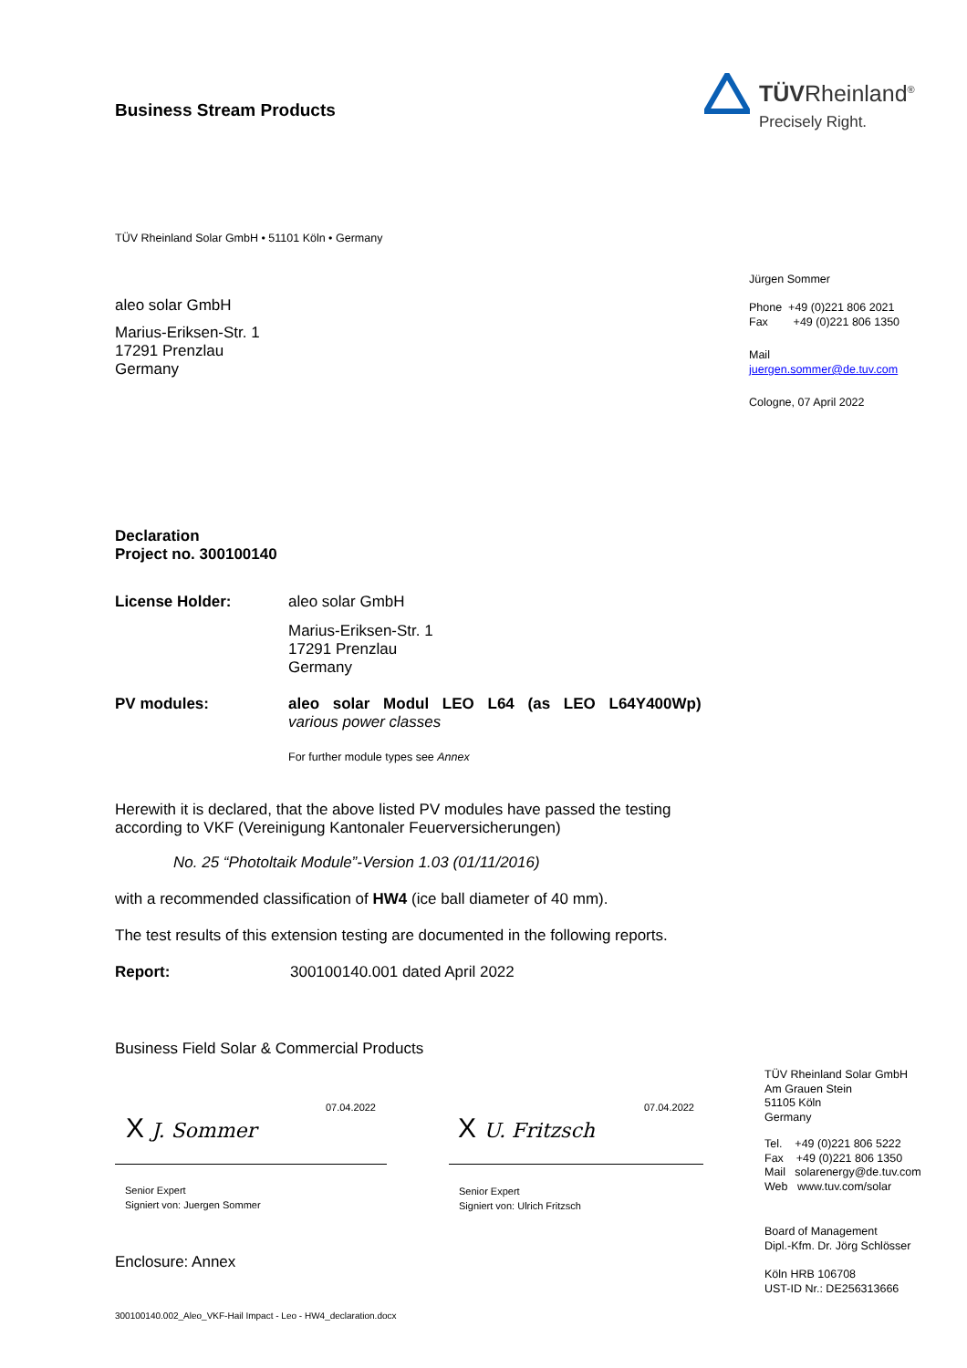Business Stream Products
TÜVRheinland<sup>®</sup>
Precisely Right.
TÜV Rheinland Solar GmbH • 51101 Köln • Germany
aleo solar GmbH
Marius-Eriksen-Str. 1
17291 Prenzlau
Germany
Jürgen Sommer
Phone +49 (0)221 806 2021
Fax +49 (0)221 806 1350
Mail
juergen.sommer@de.tuv.com
Cologne, 07 April 2022
Declaration
Project no. 300100140
License Holder: aleo solar GmbH
Marius-Eriksen-Str. 1
17291 Prenzlau
Germany
PV modules: aleo solar Modul LEO L64 (as LEO L64Y400Wp)
various power classes
For further module types see Annex
Herewith it is declared, that the above listed PV modules have passed the testing according to VKF (Vereinigung Kantonaler Feuerversicherungen)
No. 25 “Photoltaik Module”-Version 1.03 (01/11/2016)
with a recommended classification of HW4 (ice ball diameter of 40 mm).
The test results of this extension testing are documented in the following reports.
Report: 300100140.001 dated April 2022
Business Field Solar & Commercial Products
07.04.2022
X J. Sommer
Senior Expert
Signiert von: Juergen Sommer
07.04.2022
X U. Fritzsch
Senior Expert
Signiert von: Ulrich Fritzsch
Enclosure: Annex
TÜV Rheinland Solar GmbH
Am Grauen Stein
51105 Köln
Germany
Tel. +49 (0)221 806 5222
Fax +49 (0)221 806 1350
Mail solarenergy@de.tuv.com
Web www.tuv.com/solar
Board of Management
Dipl.-Kfm. Dr. Jörg Schlösser
Köln HRB 106708
UST-ID Nr.: DE256313666
300100140.002_Aleo_VKF-Hail Impact - Leo - HW4_declaration.docx